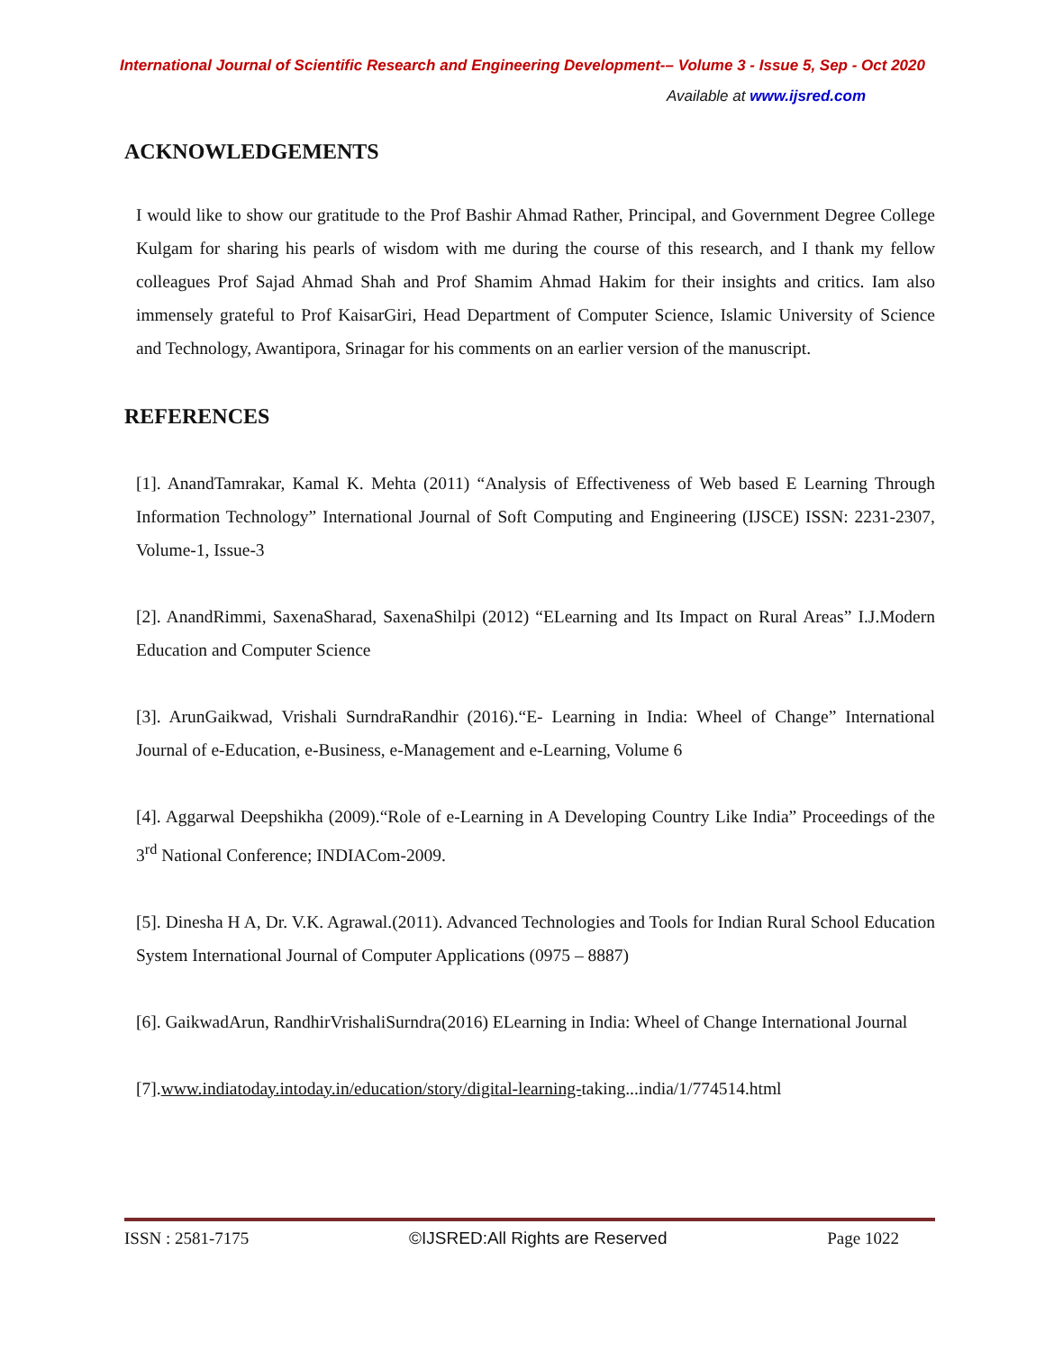International Journal of Scientific Research and Engineering Development-– Volume 3 - Issue 5, Sep - Oct 2020
Available at www.ijsred.com
ACKNOWLEDGEMENTS
I would like to show our gratitude to the Prof Bashir Ahmad Rather, Principal, and Government Degree College Kulgam for sharing his pearls of wisdom with me during the course of this research, and I thank my fellow colleagues Prof Sajad Ahmad Shah and Prof Shamim Ahmad Hakim for their insights and critics. Iam also immensely grateful to Prof KaisarGiri, Head Department of Computer Science, Islamic University of Science and Technology, Awantipora, Srinagar for his comments on an earlier version of the manuscript.
REFERENCES
[1]. AnandTamrakar, Kamal K. Mehta (2011) “Analysis of Effectiveness of Web based E Learning Through Information Technology” International Journal of Soft Computing and Engineering (IJSCE) ISSN: 2231-2307, Volume-1, Issue-3
[2]. AnandRimmi, SaxenaSharad, SaxenaShilpi (2012) “ELearning and Its Impact on Rural Areas” I.J.Modern Education and Computer Science
[3]. ArunGaikwad, Vrishali SurndraRandhir (2016).“E- Learning in India: Wheel of Change” International Journal of e-Education, e-Business, e-Management and e-Learning, Volume 6
[4]. Aggarwal Deepshikha (2009).“Role of e-Learning in A Developing Country Like India” Proceedings of the 3<sup>rd</sup> National Conference; INDIACom-2009.
[5]. Dinesha H A, Dr. V.K. Agrawal.(2011). Advanced Technologies and Tools for Indian Rural School Education System International Journal of Computer Applications (0975 – 8887)
[6]. GaikwadArun, RandhirVrishaliSurndra(2016) ELearning in India: Wheel of Change International Journal
[7].www.indiatoday.intoday.in/education/story/digital-learning-taking...india/1/774514.html
ISSN : 2581-7175 ©IJSRED:All Rights are Reserved Page 1022